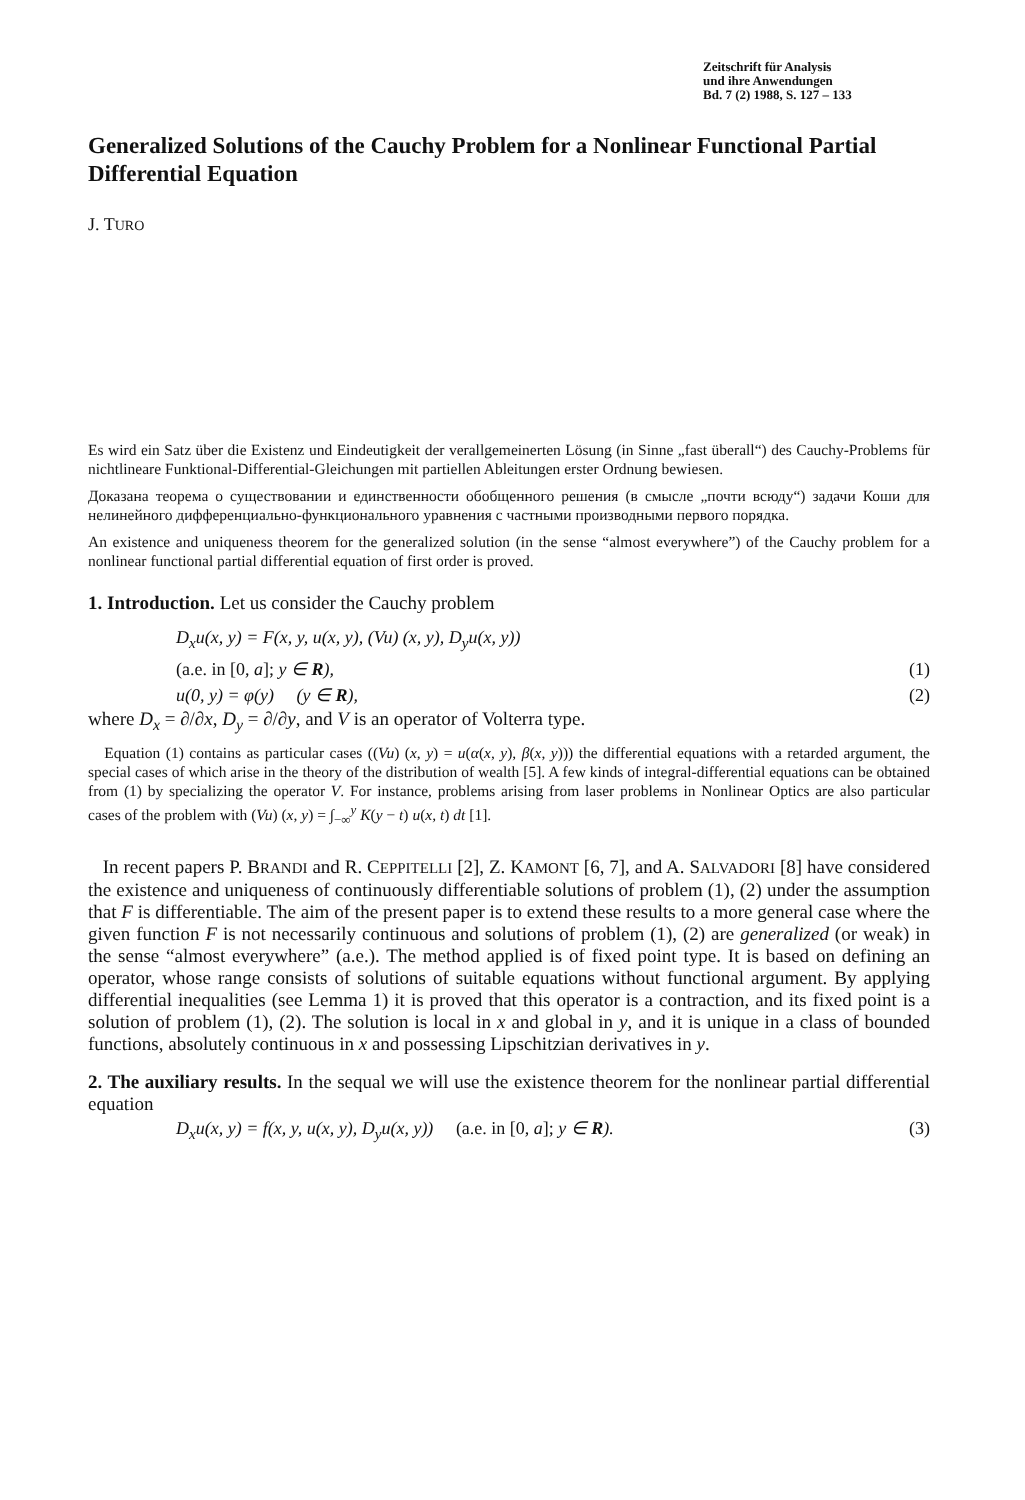Zeitschrift für Analysis
und ihre Anwendungen
Bd. 7 (2) 1988, S. 127 – 133
Generalized Solutions of the Cauchy Problem for a Nonlinear Functional Partial Differential Equation
J. TURO
Es wird ein Satz über die Existenz und Eindeutigkeit der verallgemeinerten Lösung (in Sinne „fast überall“) des Cauchy-Problems für nichtlineare Funktional-Differential-Gleichungen mit partiellen Ableitungen erster Ordnung bewiesen.
Доказана теорема о существовании и единственности обобщенного решения (в смысле „почти всюду“) задачи Коши для нелинейного дифференциально-функционального уравнения с частными производными первого порядка.
An existence and uniqueness theorem for the generalized solution (in the sense “almost everywhere”) of the Cauchy problem for a nonlinear functional partial differential equation of first order is proved.
1. Introduction. Let us consider the Cauchy problem
D<sub>x</sub>u(x, y) = F(x, y, u(x, y), (Vu) (x, y), D<sub>y</sub>u(x, y))
(a.e. in [0, a]; y ∈ R), (1)
u(0, y) = φ(y) (y ∈ R), (2)
where D<sub>x</sub> = ∂/∂x, D<sub>y</sub> = ∂/∂y, and V is an operator of Volterra type.
Equation (1) contains as particular cases ((Vu) (x, y) = u(α(x, y), β(x, y))) the differential equations with a retarded argument, the special cases of which arise in the theory of the distribution of wealth [5]. A few kinds of integral-differential equations can be obtained from (1) by specializing the operator V. For instance, problems arising from laser problems in Nonlinear Optics are also particular cases of the problem with (Vu) (x, y) = ∫<sub>−∞</sub><sup>y</sup> K(y − t) u(x, t) dt [1].
In recent papers P. BRANDI and R. CEPPITELLI [2], Z. KAMONT [6, 7], and A. SALVADORI [8] have considered the existence and uniqueness of continuously differentiable solutions of problem (1), (2) under the assumption that F is differentiable. The aim of the present paper is to extend these results to a more general case where the given function F is not necessarily continuous and solutions of problem (1), (2) are generalized (or weak) in the sense “almost everywhere” (a.e.). The method applied is of fixed point type. It is based on defining an operator, whose range consists of solutions of suitable equations without functional argument. By applying differential inequalities (see Lemma 1) it is proved that this operator is a contraction, and its fixed point is a solution of problem (1), (2). The solution is local in x and global in y, and it is unique in a class of bounded functions, absolutely continuous in x and possessing Lipschitzian derivatives in y.
2. The auxiliary results. In the sequal we will use the existence theorem for the nonlinear partial differential equation
D<sub>x</sub>u(x, y) = f(x, y, u(x, y), D<sub>y</sub>u(x, y)) (a.e. in [0, a]; y ∈ R). (3)